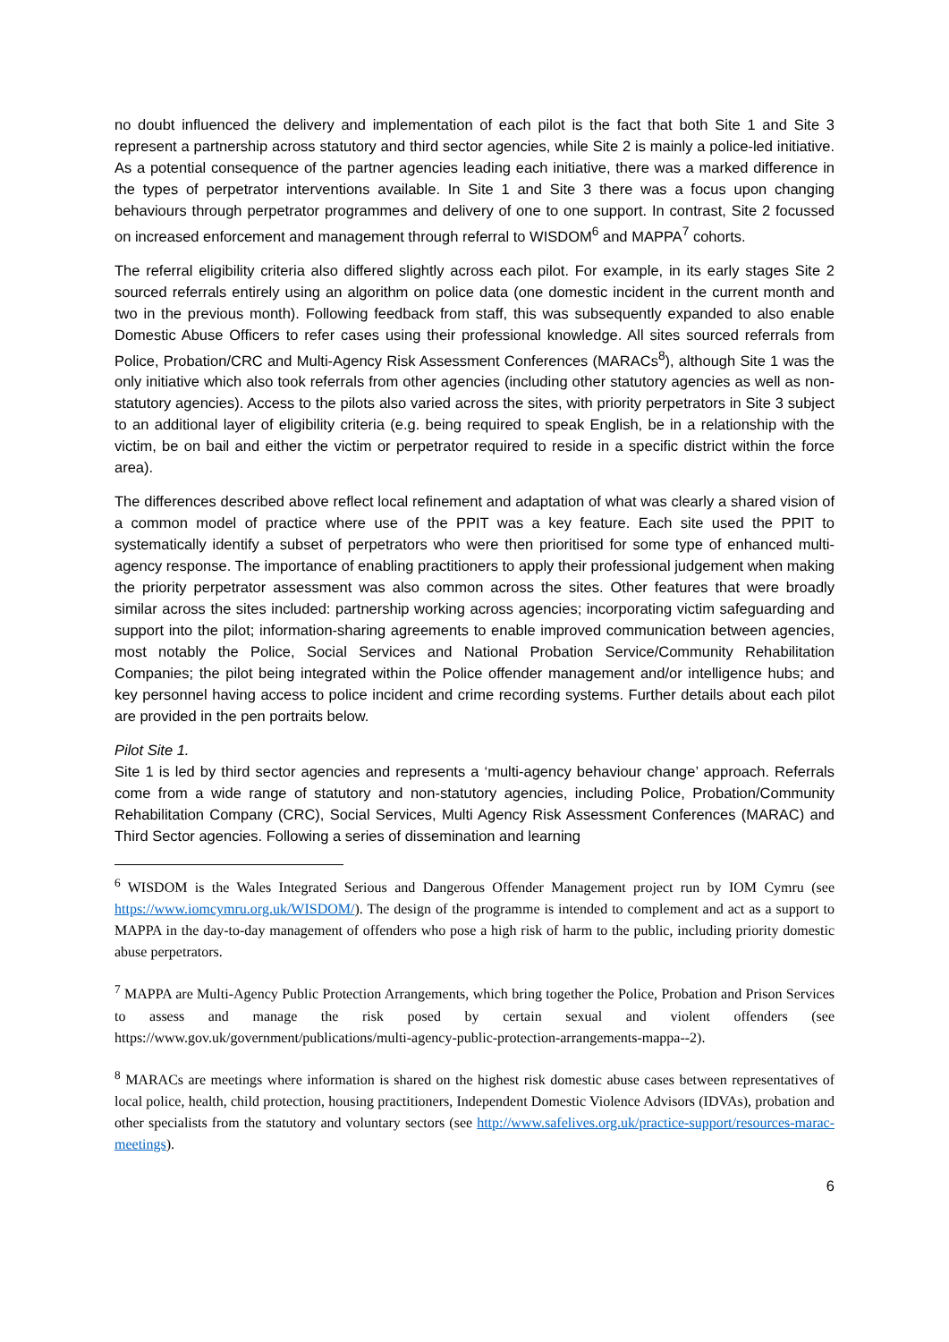no doubt influenced the delivery and implementation of each pilot is the fact that both Site 1 and Site 3 represent a partnership across statutory and third sector agencies, while Site 2 is mainly a police-led initiative. As a potential consequence of the partner agencies leading each initiative, there was a marked difference in the types of perpetrator interventions available. In Site 1 and Site 3 there was a focus upon changing behaviours through perpetrator programmes and delivery of one to one support. In contrast, Site 2 focussed on increased enforcement and management through referral to WISDOM<sup>6</sup> and MAPPA<sup>7</sup> cohorts.
The referral eligibility criteria also differed slightly across each pilot. For example, in its early stages Site 2 sourced referrals entirely using an algorithm on police data (one domestic incident in the current month and two in the previous month). Following feedback from staff, this was subsequently expanded to also enable Domestic Abuse Officers to refer cases using their professional knowledge. All sites sourced referrals from Police, Probation/CRC and Multi-Agency Risk Assessment Conferences (MARACs<sup>8</sup>), although Site 1 was the only initiative which also took referrals from other agencies (including other statutory agencies as well as non-statutory agencies). Access to the pilots also varied across the sites, with priority perpetrators in Site 3 subject to an additional layer of eligibility criteria (e.g. being required to speak English, be in a relationship with the victim, be on bail and either the victim or perpetrator required to reside in a specific district within the force area).
The differences described above reflect local refinement and adaptation of what was clearly a shared vision of a common model of practice where use of the PPIT was a key feature. Each site used the PPIT to systematically identify a subset of perpetrators who were then prioritised for some type of enhanced multi-agency response. The importance of enabling practitioners to apply their professional judgement when making the priority perpetrator assessment was also common across the sites. Other features that were broadly similar across the sites included: partnership working across agencies; incorporating victim safeguarding and support into the pilot; information-sharing agreements to enable improved communication between agencies, most notably the Police, Social Services and National Probation Service/Community Rehabilitation Companies; the pilot being integrated within the Police offender management and/or intelligence hubs; and key personnel having access to police incident and crime recording systems. Further details about each pilot are provided in the pen portraits below.
Pilot Site 1.
Site 1 is led by third sector agencies and represents a ‘multi-agency behaviour change’ approach. Referrals come from a wide range of statutory and non-statutory agencies, including Police, Probation/Community Rehabilitation Company (CRC), Social Services, Multi Agency Risk Assessment Conferences (MARAC) and Third Sector agencies. Following a series of dissemination and learning
<sup>6</sup> WISDOM is the Wales Integrated Serious and Dangerous Offender Management project run by IOM Cymru (see https://www.iomcymru.org.uk/WISDOM/). The design of the programme is intended to complement and act as a support to MAPPA in the day-to-day management of offenders who pose a high risk of harm to the public, including priority domestic abuse perpetrators.
<sup>7</sup> MAPPA are Multi-Agency Public Protection Arrangements, which bring together the Police, Probation and Prison Services to assess and manage the risk posed by certain sexual and violent offenders (see https://www.gov.uk/government/publications/multi-agency-public-protection-arrangements-mappa--2).
<sup>8</sup> MARACs are meetings where information is shared on the highest risk domestic abuse cases between representatives of local police, health, child protection, housing practitioners, Independent Domestic Violence Advisors (IDVAs), probation and other specialists from the statutory and voluntary sectors (see http://www.safelives.org.uk/practice-support/resources-marac-meetings).
6